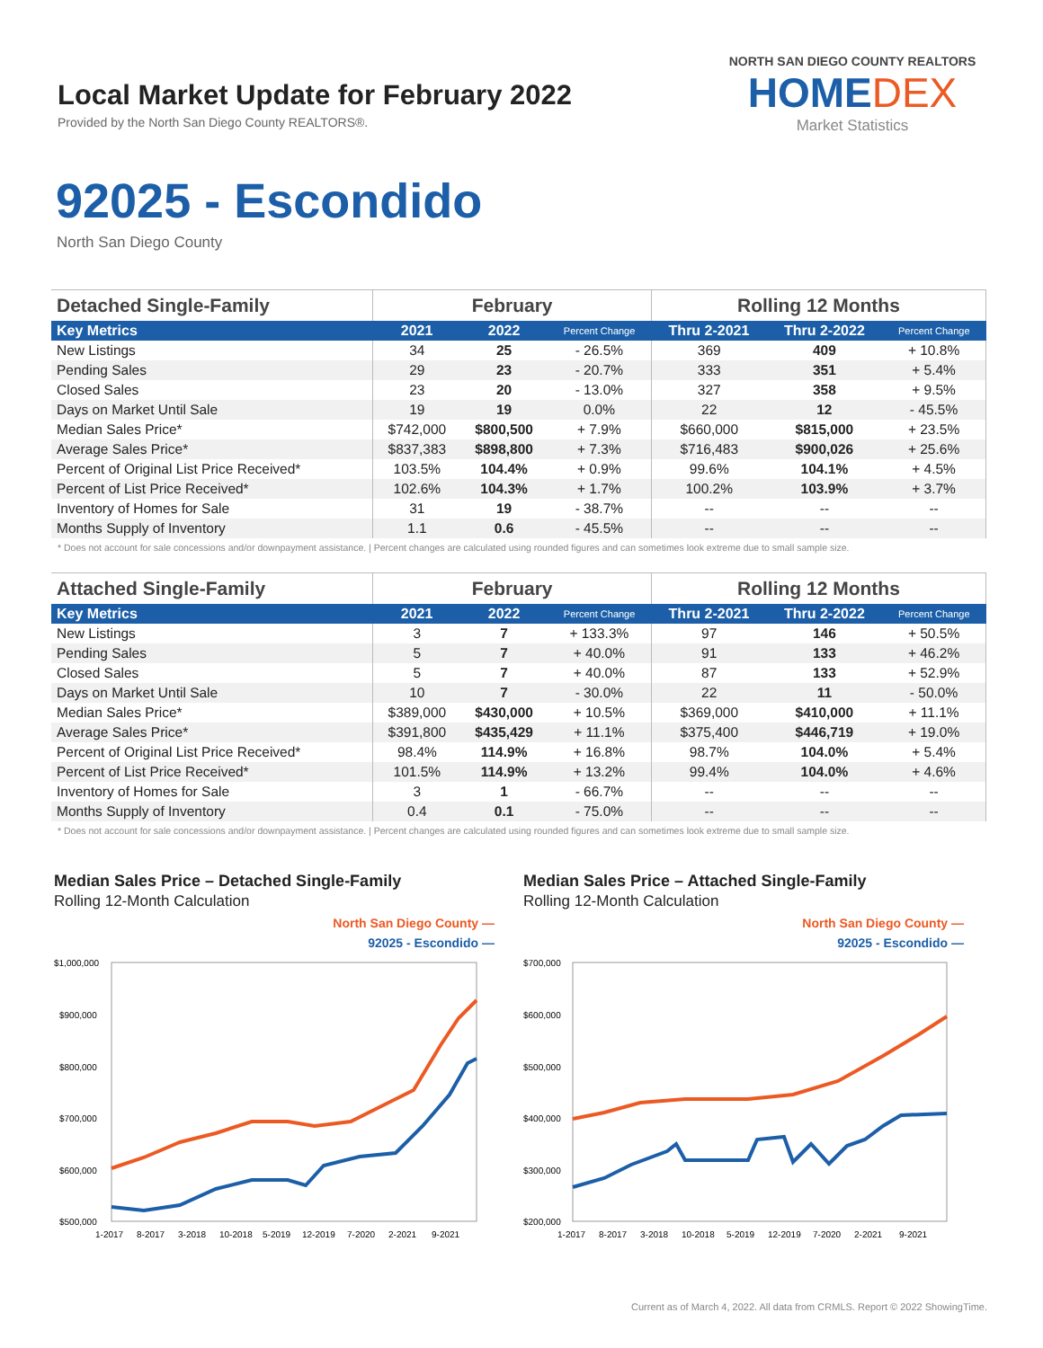Local Market Update for February 2022
Provided by the North San Diego County REALTORS®.
NORTH SAN DIEGO COUNTY REALTORS
HOMEDEX
Market Statistics
92025 - Escondido
North San Diego County
| Detached Single-Family | February | | | Rolling 12 Months | | |
| --- | --- | --- | --- | --- | --- | --- |
| Key Metrics | 2021 | 2022 | Percent Change | Thru 2-2021 | Thru 2-2022 | Percent Change |
| New Listings | 34 | 25 | - 26.5% | 369 | 409 | + 10.8% |
| Pending Sales | 29 | 23 | - 20.7% | 333 | 351 | + 5.4% |
| Closed Sales | 23 | 20 | - 13.0% | 327 | 358 | + 9.5% |
| Days on Market Until Sale | 19 | 19 | 0.0% | 22 | 12 | - 45.5% |
| Median Sales Price* | $742,000 | $800,500 | + 7.9% | $660,000 | $815,000 | + 23.5% |
| Average Sales Price* | $837,383 | $898,800 | + 7.3% | $716,483 | $900,026 | + 25.6% |
| Percent of Original List Price Received* | 103.5% | 104.4% | + 0.9% | 99.6% | 104.1% | + 4.5% |
| Percent of List Price Received* | 102.6% | 104.3% | + 1.7% | 100.2% | 103.9% | + 3.7% |
| Inventory of Homes for Sale | 31 | 19 | - 38.7% | -- | -- | -- |
| Months Supply of Inventory | 1.1 | 0.6 | - 45.5% | -- | -- | -- |
* Does not account for sale concessions and/or downpayment assistance. | Percent changes are calculated using rounded figures and can sometimes look extreme due to small sample size.
| Attached Single-Family | February | | | Rolling 12 Months | | |
| --- | --- | --- | --- | --- | --- | --- |
| Key Metrics | 2021 | 2022 | Percent Change | Thru 2-2021 | Thru 2-2022 | Percent Change |
| New Listings | 3 | 7 | + 133.3% | 97 | 146 | + 50.5% |
| Pending Sales | 5 | 7 | + 40.0% | 91 | 133 | + 46.2% |
| Closed Sales | 5 | 7 | + 40.0% | 87 | 133 | + 52.9% |
| Days on Market Until Sale | 10 | 7 | - 30.0% | 22 | 11 | - 50.0% |
| Median Sales Price* | $389,000 | $430,000 | + 10.5% | $369,000 | $410,000 | + 11.1% |
| Average Sales Price* | $391,800 | $435,429 | + 11.1% | $375,400 | $446,719 | + 19.0% |
| Percent of Original List Price Received* | 98.4% | 114.9% | + 16.8% | 98.7% | 104.0% | + 5.4% |
| Percent of List Price Received* | 101.5% | 114.9% | + 13.2% | 99.4% | 104.0% | + 4.6% |
| Inventory of Homes for Sale | 3 | 1 | - 66.7% | -- | -- | -- |
| Months Supply of Inventory | 0.4 | 0.1 | - 75.0% | -- | -- | -- |
* Does not account for sale concessions and/or downpayment assistance. | Percent changes are calculated using rounded figures and can sometimes look extreme due to small sample size.
Median Sales Price – Detached Single-Family
Rolling 12-Month Calculation
North San Diego County —
92025 - Escondido —
$1,000,000
$900,000
$800,000
$700,000
$600,000
$500,000
1-2017
8-2017
3-2018
10-2018
5-2019
12-2019
7-2020
2-2021
9-2021
Median Sales Price – Attached Single-Family
Rolling 12-Month Calculation
North San Diego County —
92025 - Escondido —
$700,000
$600,000
$500,000
$400,000
$300,000
$200,000
1-2017
8-2017
3-2018
10-2018
5-2019
12-2019
7-2020
2-2021
9-2021
Current as of March 4, 2022. All data from CRMLS. Report © 2022 ShowingTime.